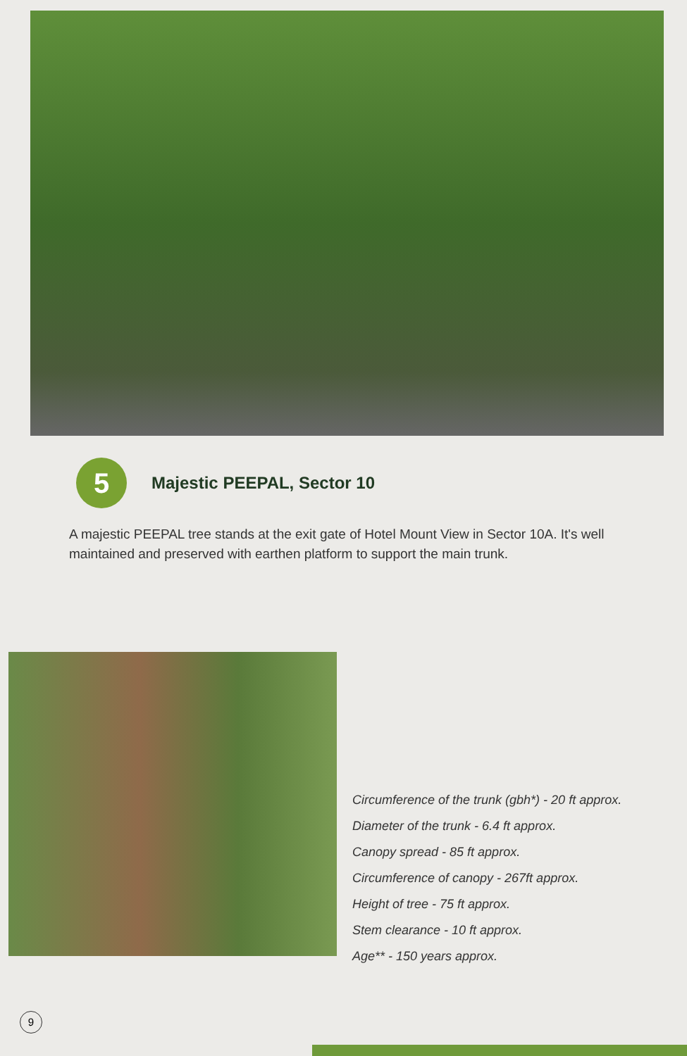5
Majestic PEEPAL, Sector 10
A majestic PEEPAL tree stands at the exit gate of Hotel Mount View in Sector 10A. It's well maintained and preserved with earthen platform to support the main trunk.
Circumference of the trunk (gbh*) - 20 ft approx.
Diameter of the trunk - 6.4 ft approx.
Canopy spread - 85 ft approx.
Circumference of canopy - 267ft approx.
Height of tree - 75 ft approx.
Stem clearance - 10 ft approx.
Age** - 150 years approx.
9